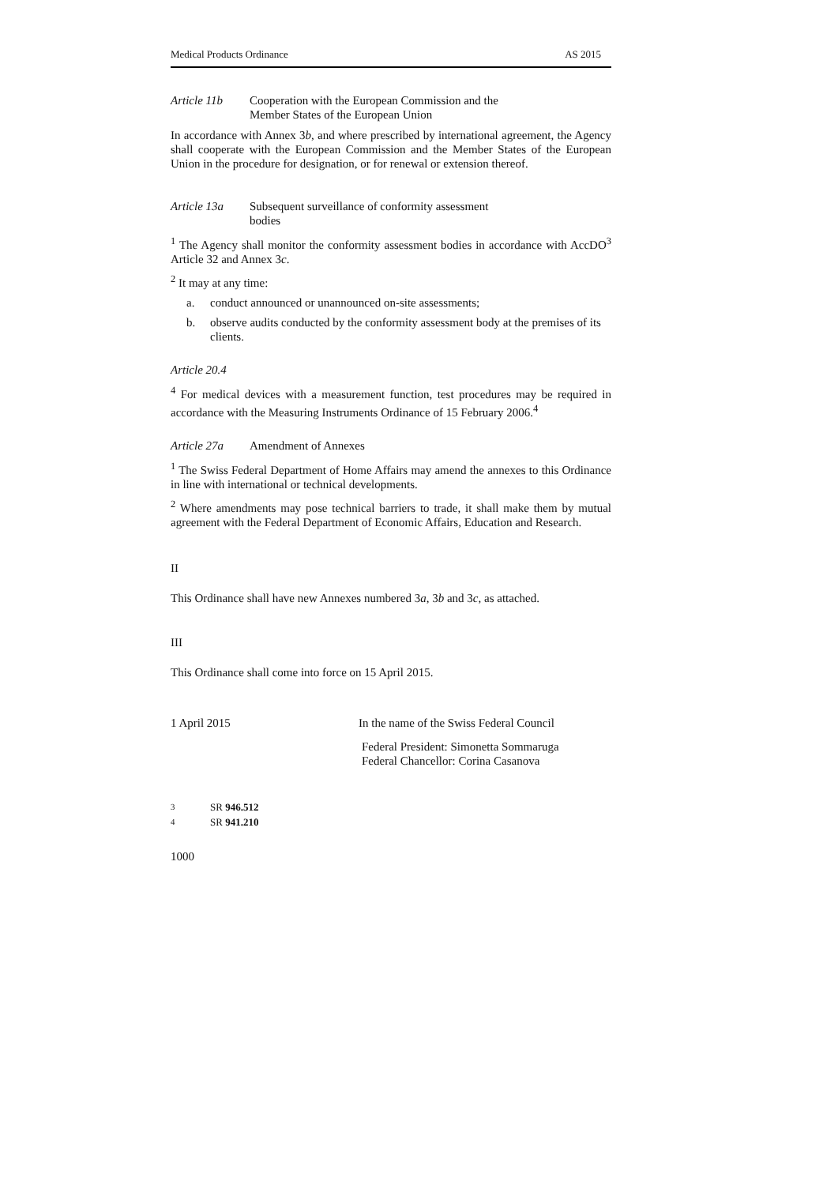Medical Products Ordinance AS 2015
Article 11b Cooperation with the European Commission and the
Member States of the European Union
In accordance with Annex 3b, and where prescribed by international agreement, the Agency shall cooperate with the European Commission and the Member States of the European Union in the procedure for designation, or for renewal or extension thereof.
Article 13a Subsequent surveillance of conformity assessment
bodies
<sup>1</sup> The Agency shall monitor the conformity assessment bodies in accordance with AccDO<sup>3</sup> Article 32 and Annex 3c.
<sup>2</sup> It may at any time:
a. conduct announced or unannounced on-site assessments;
b. observe audits conducted by the conformity assessment body at the premises of its clients.
Article 20.4
<sup>4</sup> For medical devices with a measurement function, test procedures may be required in accordance with the Measuring Instruments Ordinance of 15 February 2006.<sup>4</sup>
Article 27a Amendment of Annexes
<sup>1</sup> The Swiss Federal Department of Home Affairs may amend the annexes to this Ordinance in line with international or technical developments.
<sup>2</sup> Where amendments may pose technical barriers to trade, it shall make them by mutual agreement with the Federal Department of Economic Affairs, Education and Research.
II
This Ordinance shall have new Annexes numbered 3a, 3b and 3c, as attached.
III
This Ordinance shall come into force on 15 April 2015.
1 April 2015 In the name of the Swiss Federal Council
Federal President: Simonetta Sommaruga
Federal Chancellor: Corina Casanova
<sup>3</sup> SR 946.512
<sup>4</sup> SR 941.210
1000